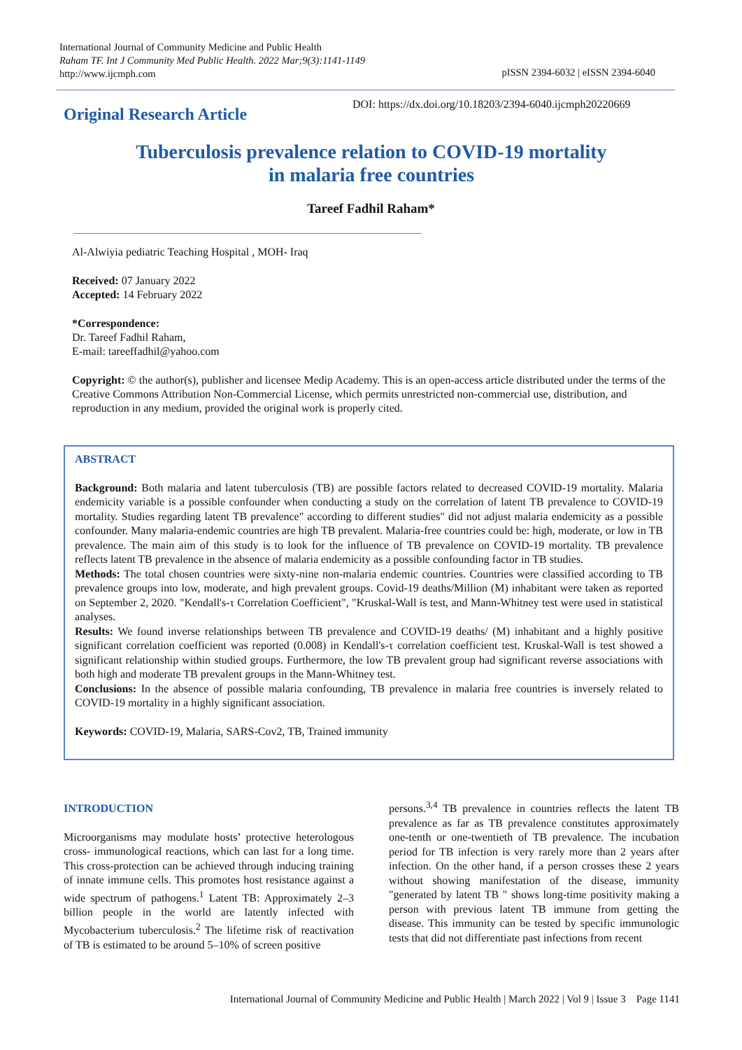International Journal of Community Medicine and Public Health
Raham TF. Int J Community Med Public Health. 2022 Mar;9(3):1141-1149
http://www.ijcmph.com
pISSN 2394-6032 | eISSN 2394-6040
Original Research Article
DOI: https://dx.doi.org/10.18203/2394-6040.ijcmph20220669
Tuberculosis prevalence relation to COVID-19 mortality
in malaria free countries
Tareef Fadhil Raham*
Al-Alwiyia pediatric Teaching Hospital , MOH- Iraq
Received: 07 January 2022
Accepted: 14 February 2022
*Correspondence:
Dr. Tareef Fadhil Raham,
E-mail: tareeffadhil@yahoo.com
Copyright: © the author(s), publisher and licensee Medip Academy. This is an open-access article distributed under the terms of the Creative Commons Attribution Non-Commercial License, which permits unrestricted non-commercial use, distribution, and reproduction in any medium, provided the original work is properly cited.
ABSTRACT
Background: Both malaria and latent tuberculosis (TB) are possible factors related to decreased COVID-19 mortality. Malaria endemicity variable is a possible confounder when conducting a study on the correlation of latent TB prevalence to COVID-19 mortality. Studies regarding latent TB prevalence" according to different studies" did not adjust malaria endemicity as a possible confounder. Many malaria-endemic countries are high TB prevalent. Malaria-free countries could be: high, moderate, or low in TB prevalence. The main aim of this study is to look for the influence of TB prevalence on COVID-19 mortality. TB prevalence reflects latent TB prevalence in the absence of malaria endemicity as a possible confounding factor in TB studies.
Methods: The total chosen countries were sixty-nine non-malaria endemic countries. Countries were classified according to TB prevalence groups into low, moderate, and high prevalent groups. Covid-19 deaths/Million (M) inhabitant were taken as reported on September 2, 2020. "Kendall's-τ Correlation Coefficient", "Kruskal-Wall is test, and Mann-Whitney test were used in statistical analyses.
Results: We found inverse relationships between TB prevalence and COVID-19 deaths/ (M) inhabitant and a highly positive significant correlation coefficient was reported (0.008) in Kendall's-τ correlation coefficient test. Kruskal-Wall is test showed a significant relationship within studied groups. Furthermore, the low TB prevalent group had significant reverse associations with both high and moderate TB prevalent groups in the Mann-Whitney test.
Conclusions: In the absence of possible malaria confounding, TB prevalence in malaria free countries is inversely related to COVID-19 mortality in a highly significant association.
Keywords: COVID-19, Malaria, SARS-Cov2, TB, Trained immunity
INTRODUCTION
Microorganisms may modulate hosts’ protective heterologous cross- immunological reactions, which can last for a long time. This cross-protection can be achieved through inducing training of innate immune cells. This promotes host resistance against a wide spectrum of pathogens.<sup>1</sup> Latent TB: Approximately 2–3 billion people in the world are latently infected with Mycobacterium tuberculosis.<sup>2</sup> The lifetime risk of reactivation of TB is estimated to be around 5–10% of screen positive
persons.<sup>3,4</sup> TB prevalence in countries reflects the latent TB prevalence as far as TB prevalence constitutes approximately one-tenth or one-twentieth of TB prevalence. The incubation period for TB infection is very rarely more than 2 years after infection. On the other hand, if a person crosses these 2 years without showing manifestation of the disease, immunity "generated by latent TB " shows long-time positivity making a person with previous latent TB immune from getting the disease. This immunity can be tested by specific immunologic tests that did not differentiate past infections from recent
International Journal of Community Medicine and Public Health | March 2022 | Vol 9 | Issue 3 Page 1141